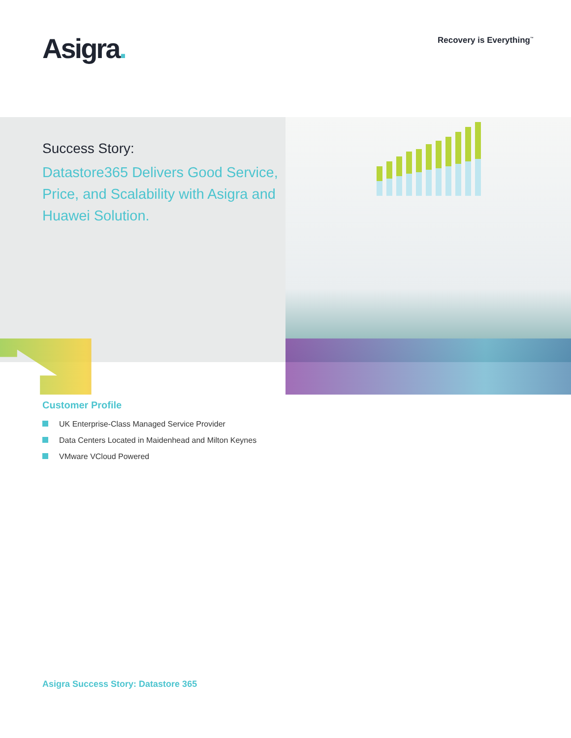Asigra.
Recovery is Everything<sup>™</sup>
Success Story:
Datastore365 Delivers Good Service, Price, and Scalability with Asigra and Huawei Solution.
Customer Profile
UK Enterprise-Class Managed Service Provider
Data Centers Located in Maidenhead and Milton Keynes
VMware VCloud Powered
Asigra Success Story: Datastore 365